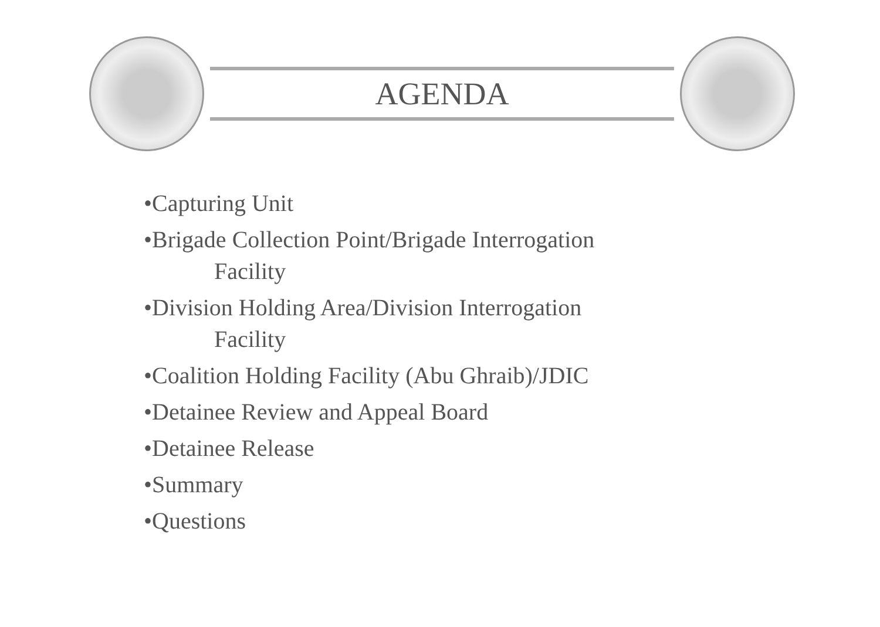AGENDA
•Capturing Unit
•Brigade Collection Point/Brigade Interrogation
Facility
•Division Holding Area/Division Interrogation
Facility
•Coalition Holding Facility (Abu Ghraib)/JDIC
•Detainee Review and Appeal Board
•Detainee Release
•Summary
•Questions